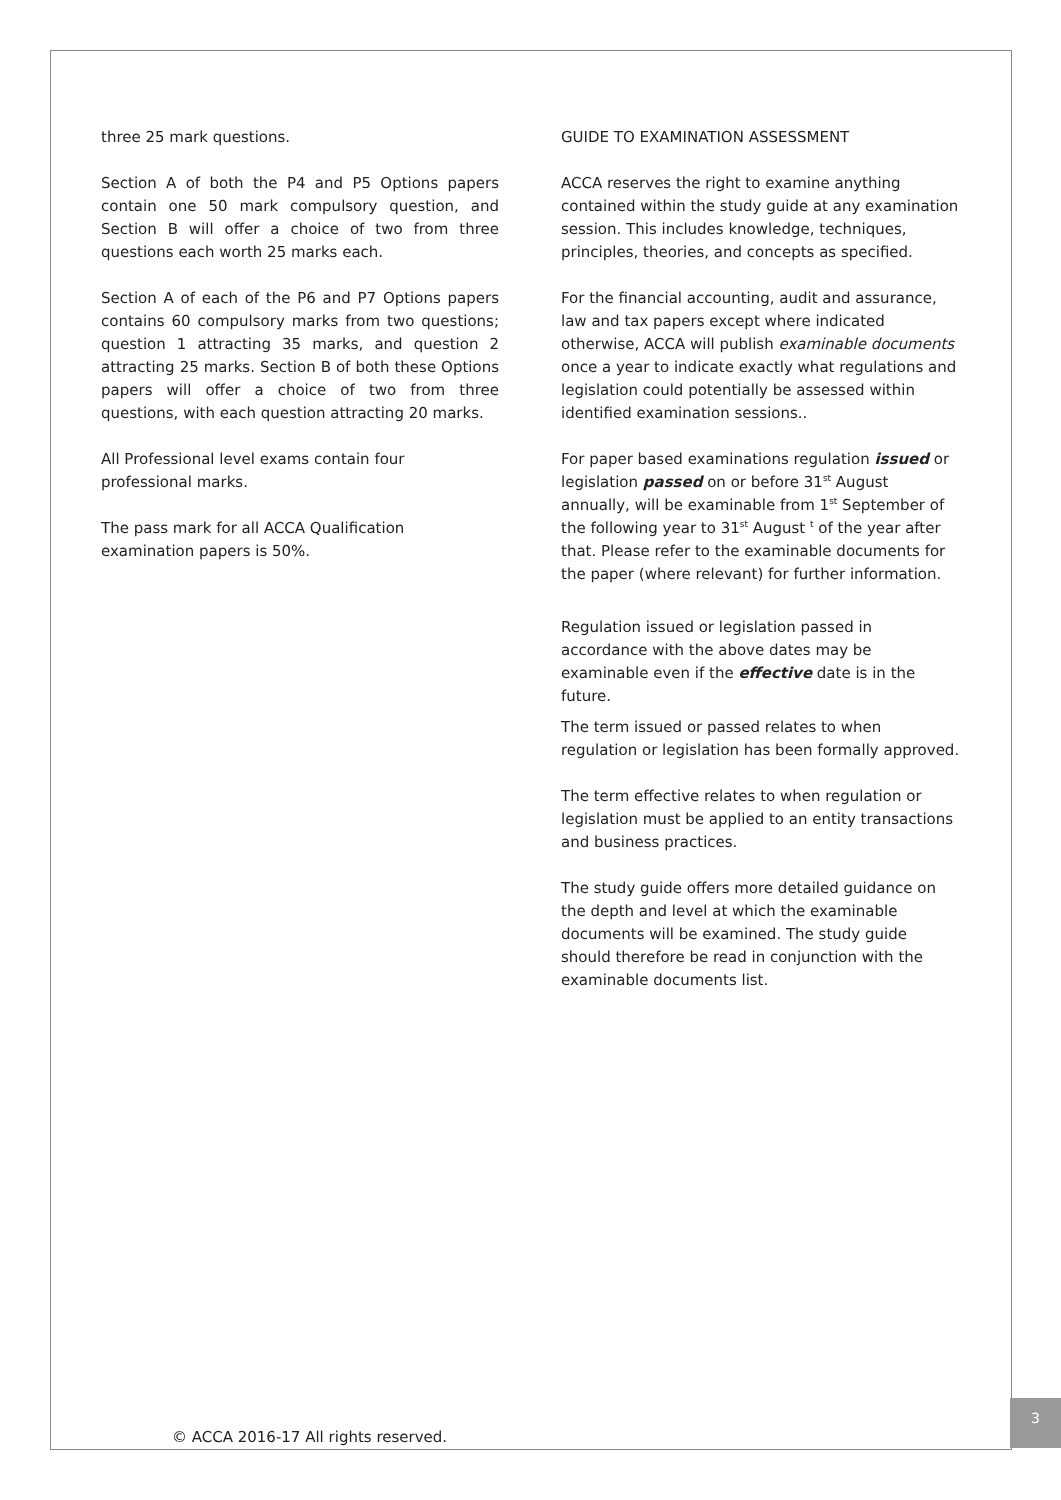three 25 mark questions.
Section A of both the P4 and P5 Options papers contain one 50 mark compulsory question, and Section B will offer a choice of two from three questions each worth 25 marks each.
Section A of each of the P6 and P7 Options papers contains 60 compulsory marks from two questions; question 1 attracting 35 marks, and question 2 attracting 25 marks. Section B of both these Options papers will offer a choice of two from three questions, with each question attracting 20 marks.
All Professional level exams contain four
professional marks.
The pass mark for all ACCA Qualification
examination papers is 50%.
GUIDE TO EXAMINATION ASSESSMENT
ACCA reserves the right to examine anything contained within the study guide at any examination session. This includes knowledge, techniques, principles, theories, and concepts as specified.
For the financial accounting, audit and assurance, law and tax papers except where indicated otherwise, ACCA will publish examinable documents once a year to indicate exactly what regulations and legislation could potentially be assessed within identified examination sessions..
For paper based examinations regulation issued or legislation passed on or before 31<sup>st</sup> August annually, will be examinable from 1<sup>st</sup> September of the following year to 31<sup>st</sup> August <sup>t</sup> of the year after that. Please refer to the examinable documents for the paper (where relevant) for further information.
Regulation issued or legislation passed in accordance with the above dates may be examinable even if the effective date is in the future.
The term issued or passed relates to when regulation or legislation has been formally approved.
The term effective relates to when regulation or legislation must be applied to an entity transactions and business practices.
The study guide offers more detailed guidance on the depth and level at which the examinable documents will be examined. The study guide should therefore be read in conjunction with the examinable documents list.
© ACCA 2016-17 All rights reserved.
3